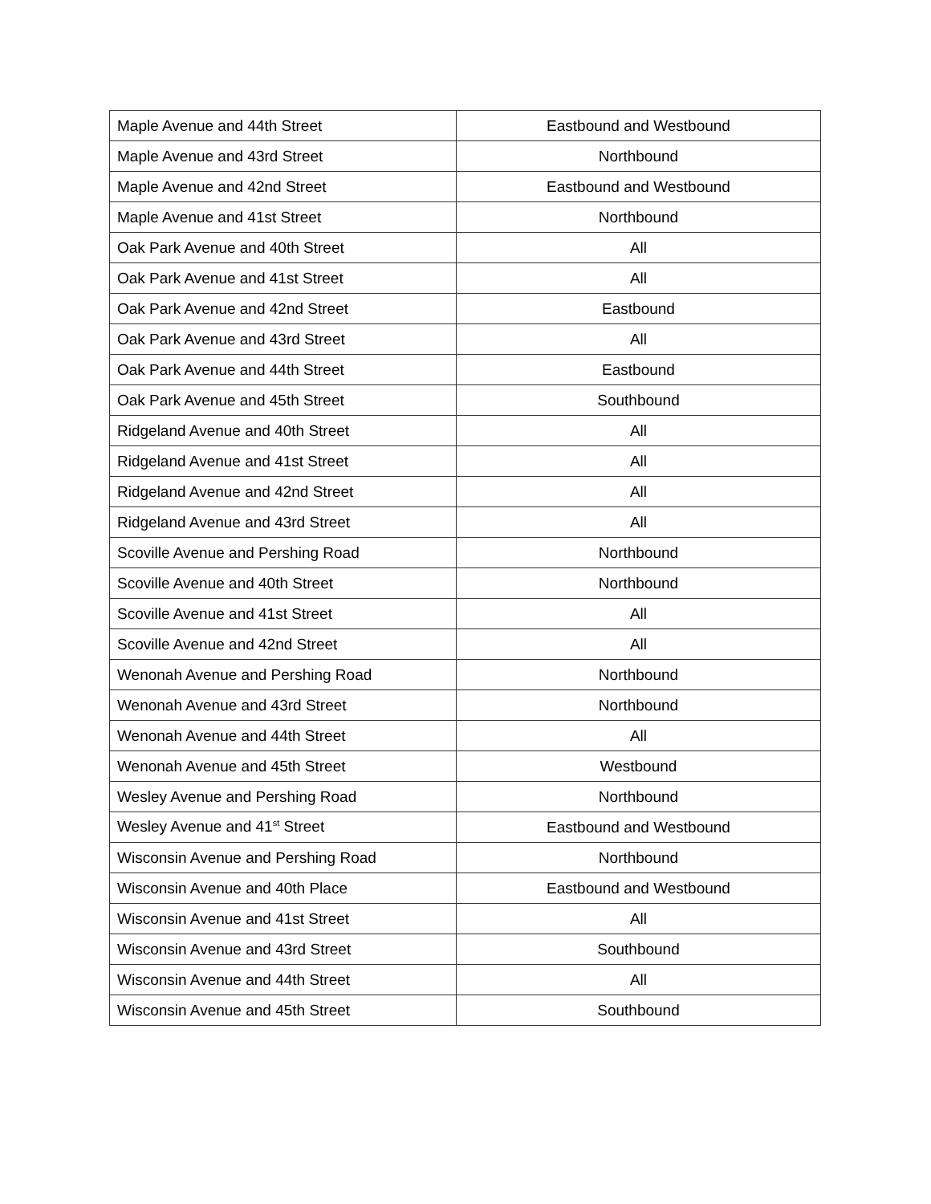| Maple Avenue and 44th Street | Eastbound and Westbound |
| Maple Avenue and 43rd Street | Northbound |
| Maple Avenue and 42nd Street | Eastbound and Westbound |
| Maple Avenue and 41st Street | Northbound |
| Oak Park Avenue and 40th Street | All |
| Oak Park Avenue and 41st Street | All |
| Oak Park Avenue and 42nd Street | Eastbound |
| Oak Park Avenue and 43rd Street | All |
| Oak Park Avenue and 44th Street | Eastbound |
| Oak Park Avenue and 45th Street | Southbound |
| Ridgeland Avenue and 40th Street | All |
| Ridgeland Avenue and 41st Street | All |
| Ridgeland Avenue and 42nd Street | All |
| Ridgeland Avenue and 43rd Street | All |
| Scoville Avenue and Pershing Road | Northbound |
| Scoville Avenue and 40th Street | Northbound |
| Scoville Avenue and 41st Street | All |
| Scoville Avenue and 42nd Street | All |
| Wenonah Avenue and Pershing Road | Northbound |
| Wenonah Avenue and 43rd Street | Northbound |
| Wenonah Avenue and 44th Street | All |
| Wenonah Avenue and 45th Street | Westbound |
| Wesley Avenue and Pershing Road | Northbound |
| Wesley Avenue and 41<sup>st</sup> Street | Eastbound and Westbound |
| Wisconsin Avenue and Pershing Road | Northbound |
| Wisconsin Avenue and 40th Place | Eastbound and Westbound |
| Wisconsin Avenue and 41st Street | All |
| Wisconsin Avenue and 43rd Street | Southbound |
| Wisconsin Avenue and 44th Street | All |
| Wisconsin Avenue and 45th Street | Southbound |